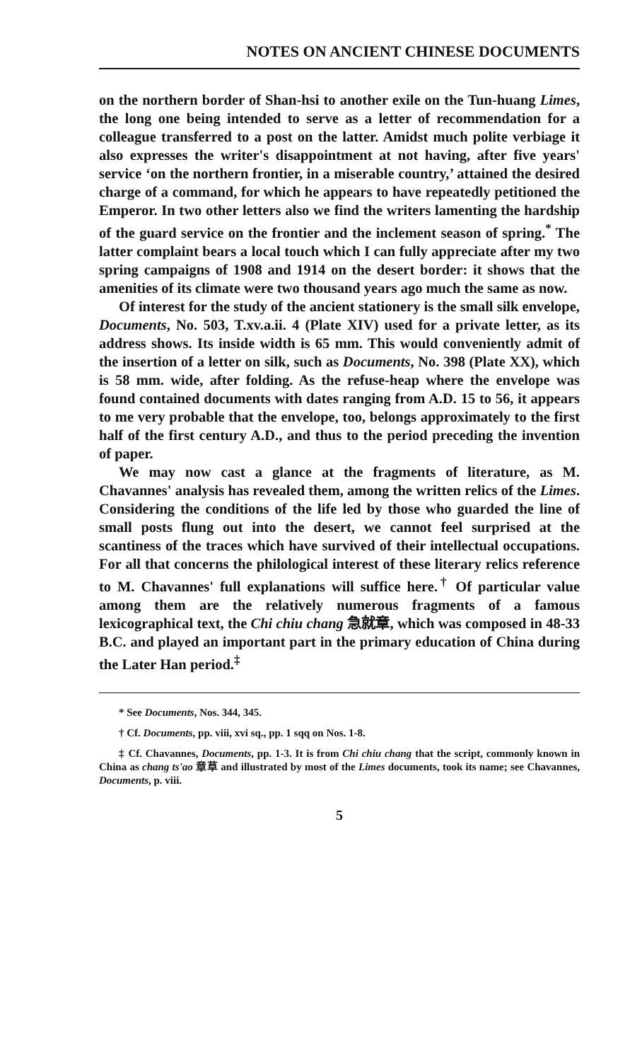NOTES ON ANCIENT CHINESE DOCUMENTS
on the northern border of Shan-hsi to another exile on the Tun-huang Limes, the long one being intended to serve as a letter of recommendation for a colleague transferred to a post on the latter. Amidst much polite verbiage it also expresses the writer's disappointment at not having, after five years' service ‘on the northern frontier, in a miserable country,’ attained the desired charge of a command, for which he appears to have repeatedly petitioned the Emperor. In two other letters also we find the writers lamenting the hardship of the guard service on the frontier and the inclement season of spring.<sup>*</sup> The latter complaint bears a local touch which I can fully appreciate after my two spring campaigns of 1908 and 1914 on the desert border: it shows that the amenities of its climate were two thousand years ago much the same as now.
Of interest for the study of the ancient stationery is the small silk envelope, Documents, No. 503, T.xv.a.ii. 4 (Plate XIV) used for a private letter, as its address shows. Its inside width is 65 mm. This would conveniently admit of the insertion of a letter on silk, such as Documents, No. 398 (Plate XX), which is 58 mm. wide, after folding. As the refuse-heap where the envelope was found contained documents with dates ranging from A.D. 15 to 56, it appears to me very probable that the envelope, too, belongs approximately to the first half of the first century A.D., and thus to the period preceding the invention of paper.
We may now cast a glance at the fragments of literature, as M. Chavannes' analysis has revealed them, among the written relics of the Limes. Considering the conditions of the life led by those who guarded the line of small posts flung out into the desert, we cannot feel surprised at the scantiness of the traces which have survived of their intellectual occupations. For all that concerns the philological interest of these literary relics reference to M. Chavannes' full explanations will suffice here.<sup>†</sup> Of particular value among them are the relatively numerous fragments of a famous lexicographical text, the Chi chiu chang 急就章, which was composed in 48-33 B.C. and played an important part in the primary education of China during the Later Han period.<sup>‡</sup>
* See Documents, Nos. 344, 345.
† Cf. Documents, pp. viii, xvi sq., pp. 1 sqq on Nos. 1-8.
‡ Cf. Chavannes, Documents, pp. 1-3. It is from Chi chiu chang that the script, commonly known in China as chang ts'ao 章草 and illustrated by most of the Limes documents, took its name; see Chavannes, Documents, p. viii.
5